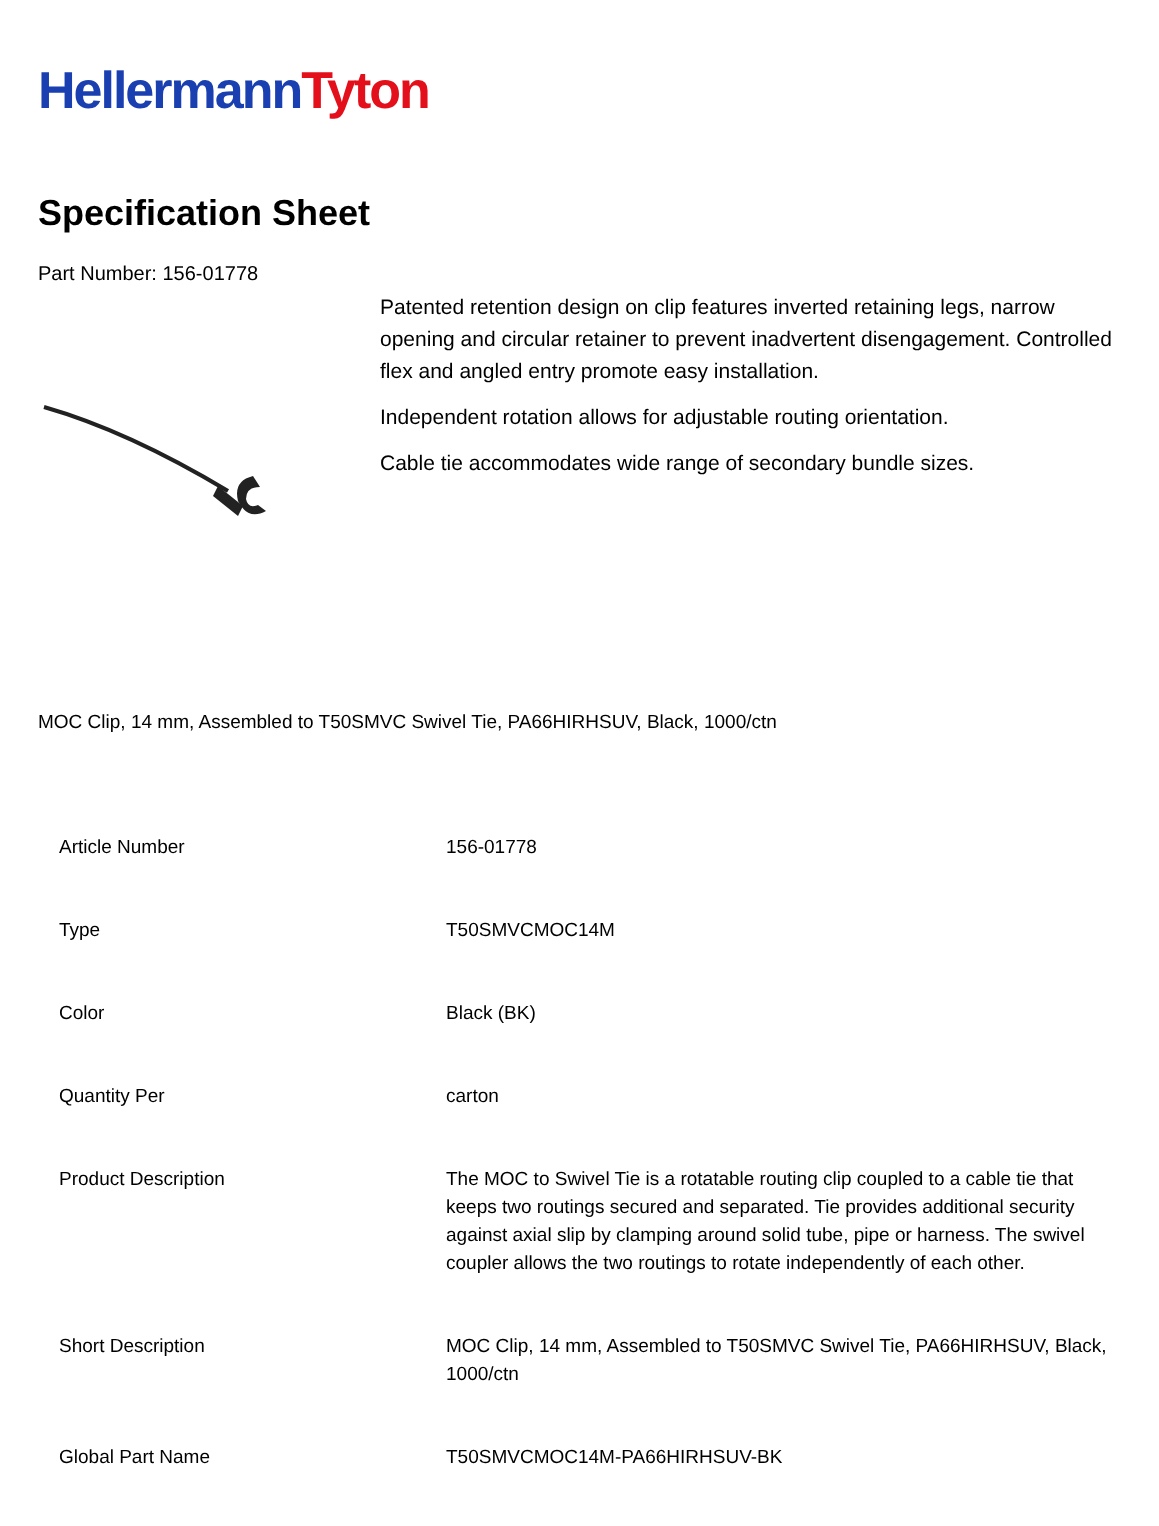Hellermann Tyton
Specification Sheet
Part Number: 156-01778
Patented retention design on clip features inverted retaining legs, narrow opening and circular retainer to prevent inadvertent disengagement. Controlled flex and angled entry promote easy installation.
Independent rotation allows for adjustable routing orientation.
Cable tie accommodates wide range of secondary bundle sizes.
MOC Clip, 14 mm, Assembled to T50SMVC Swivel Tie, PA66HIRHSUV, Black, 1000/ctn
| Article Number | 156-01778 |
| Type | T50SMVCMOC14M |
| Color | Black (BK) |
| Quantity Per | carton |
| Product Description | The MOC to Swivel Tie is a rotatable routing clip coupled to a cable tie that keeps two routings secured and separated. Tie provides additional security against axial slip by clamping around solid tube, pipe or harness. The swivel coupler allows the two routings to rotate independently of each other. |
| Short Description | MOC Clip, 14 mm, Assembled to T50SMVC Swivel Tie, PA66HIRHSUV, Black, 1000/ctn |
| Global Part Name | T50SMVCMOC14M-PA66HIRHSUV-BK |